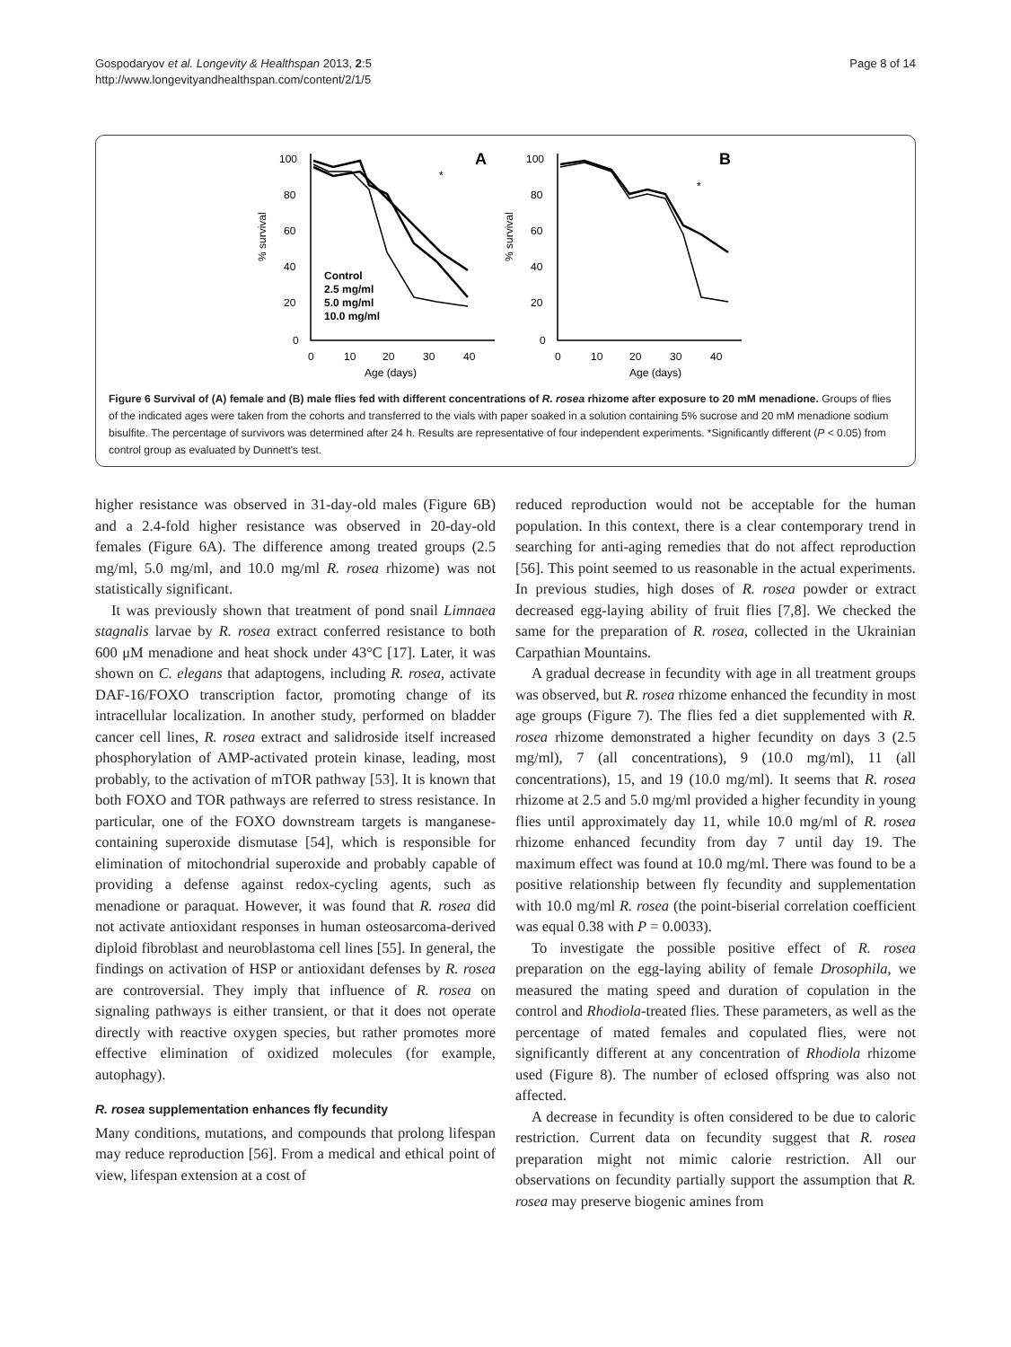Gospodaryov et al. Longevity & Healthspan 2013, 2:5
http://www.longevityandhealthspan.com/content/2/1/5
Page 8 of 14
100
80
60
40
20
0
0
10
20
30
40
Age (days)
% survival
A
*
Control
2.5 mg/ml
5.0 mg/ml
10.0 mg/ml
100
80
60
40
20
0
0
10
20
30
40
Age (days)
% survival
B
*
Figure 6 Survival of (A) female and (B) male flies fed with different concentrations of R. rosea rhizome after exposure to 20 mM menadione. Groups of flies of the indicated ages were taken from the cohorts and transferred to the vials with paper soaked in a solution containing 5% sucrose and 20 mM menadione sodium bisulfite. The percentage of survivors was determined after 24 h. Results are representative of four independent experiments. *Significantly different (P < 0.05) from control group as evaluated by Dunnett's test.
higher resistance was observed in 31-day-old males (Figure 6B) and a 2.4-fold higher resistance was observed in 20-day-old females (Figure 6A). The difference among treated groups (2.5 mg/ml, 5.0 mg/ml, and 10.0 mg/ml R. rosea rhizome) was not statistically significant.
It was previously shown that treatment of pond snail Limnaea stagnalis larvae by R. rosea extract conferred resistance to both 600 μM menadione and heat shock under 43°C [17]. Later, it was shown on C. elegans that adaptogens, including R. rosea, activate DAF-16/FOXO transcription factor, promoting change of its intracellular localization. In another study, performed on bladder cancer cell lines, R. rosea extract and salidroside itself increased phosphorylation of AMP-activated protein kinase, leading, most probably, to the activation of mTOR pathway [53]. It is known that both FOXO and TOR pathways are referred to stress resistance. In particular, one of the FOXO downstream targets is manganese-containing superoxide dismutase [54], which is responsible for elimination of mitochondrial superoxide and probably capable of providing a defense against redox-cycling agents, such as menadione or paraquat. However, it was found that R. rosea did not activate antioxidant responses in human osteosarcoma-derived diploid fibroblast and neuroblastoma cell lines [55]. In general, the findings on activation of HSP or antioxidant defenses by R. rosea are controversial. They imply that influence of R. rosea on signaling pathways is either transient, or that it does not operate directly with reactive oxygen species, but rather promotes more effective elimination of oxidized molecules (for example, autophagy).
R. rosea supplementation enhances fly fecundity
Many conditions, mutations, and compounds that prolong lifespan may reduce reproduction [56]. From a medical and ethical point of view, lifespan extension at a cost of
reduced reproduction would not be acceptable for the human population. In this context, there is a clear contemporary trend in searching for anti-aging remedies that do not affect reproduction [56]. This point seemed to us reasonable in the actual experiments. In previous studies, high doses of R. rosea powder or extract decreased egg-laying ability of fruit flies [7,8]. We checked the same for the preparation of R. rosea, collected in the Ukrainian Carpathian Mountains.
A gradual decrease in fecundity with age in all treatment groups was observed, but R. rosea rhizome enhanced the fecundity in most age groups (Figure 7). The flies fed a diet supplemented with R. rosea rhizome demonstrated a higher fecundity on days 3 (2.5 mg/ml), 7 (all concentrations), 9 (10.0 mg/ml), 11 (all concentrations), 15, and 19 (10.0 mg/ml). It seems that R. rosea rhizome at 2.5 and 5.0 mg/ml provided a higher fecundity in young flies until approximately day 11, while 10.0 mg/ml of R. rosea rhizome enhanced fecundity from day 7 until day 19. The maximum effect was found at 10.0 mg/ml. There was found to be a positive relationship between fly fecundity and supplementation with 10.0 mg/ml R. rosea (the point-biserial correlation coefficient was equal 0.38 with P = 0.0033).
To investigate the possible positive effect of R. rosea preparation on the egg-laying ability of female Drosophila, we measured the mating speed and duration of copulation in the control and Rhodiola-treated flies. These parameters, as well as the percentage of mated females and copulated flies, were not significantly different at any concentration of Rhodiola rhizome used (Figure 8). The number of eclosed offspring was also not affected.
A decrease in fecundity is often considered to be due to caloric restriction. Current data on fecundity suggest that R. rosea preparation might not mimic calorie restriction. All our observations on fecundity partially support the assumption that R. rosea may preserve biogenic amines from